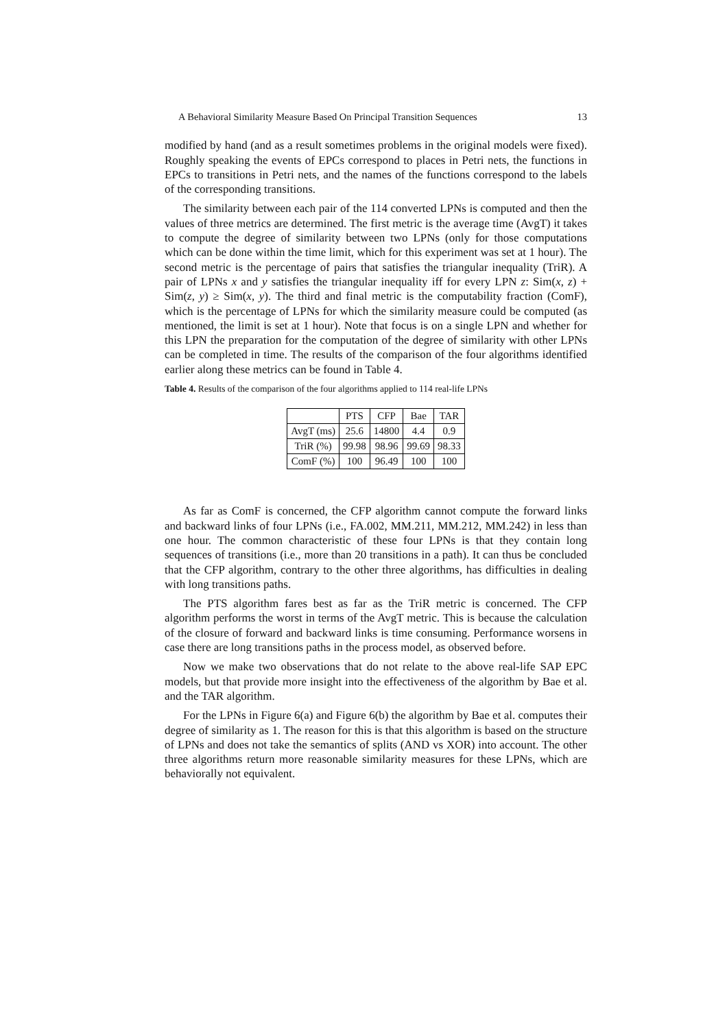A Behavioral Similarity Measure Based On Principal Transition Sequences 13
modified by hand (and as a result sometimes problems in the original models were fixed). Roughly speaking the events of EPCs correspond to places in Petri nets, the functions in EPCs to transitions in Petri nets, and the names of the functions correspond to the labels of the corresponding transitions.
The similarity between each pair of the 114 converted LPNs is computed and then the values of three metrics are determined. The first metric is the average time (AvgT) it takes to compute the degree of similarity between two LPNs (only for those computations which can be done within the time limit, which for this experiment was set at 1 hour). The second metric is the percentage of pairs that satisfies the triangular inequality (TriR). A pair of LPNs x and y satisfies the triangular inequality iff for every LPN z: Sim(x, z) + Sim(z, y) ≥ Sim(x, y). The third and final metric is the computability fraction (ComF), which is the percentage of LPNs for which the similarity measure could be computed (as mentioned, the limit is set at 1 hour). Note that focus is on a single LPN and whether for this LPN the preparation for the computation of the degree of similarity with other LPNs can be completed in time. The results of the comparison of the four algorithms identified earlier along these metrics can be found in Table 4.
Table 4. Results of the comparison of the four algorithms applied to 114 real-life LPNs
| | PTS | CFP | Bae | TAR |
| AvgT (ms) | 25.6 | 14800 | 4.4 | 0.9 |
| TriR (%) | 99.98 | 98.96 | 99.69 | 98.33 |
| ComF (%) | 100 | 96.49 | 100 | 100 |
As far as ComF is concerned, the CFP algorithm cannot compute the forward links and backward links of four LPNs (i.e., FA.002, MM.211, MM.212, MM.242) in less than one hour. The common characteristic of these four LPNs is that they contain long sequences of transitions (i.e., more than 20 transitions in a path). It can thus be concluded that the CFP algorithm, contrary to the other three algorithms, has difficulties in dealing with long transitions paths.
The PTS algorithm fares best as far as the TriR metric is concerned. The CFP algorithm performs the worst in terms of the AvgT metric. This is because the calculation of the closure of forward and backward links is time consuming. Performance worsens in case there are long transitions paths in the process model, as observed before.
Now we make two observations that do not relate to the above real-life SAP EPC models, but that provide more insight into the effectiveness of the algorithm by Bae et al. and the TAR algorithm.
For the LPNs in Figure 6(a) and Figure 6(b) the algorithm by Bae et al. computes their degree of similarity as 1. The reason for this is that this algorithm is based on the structure of LPNs and does not take the semantics of splits (AND vs XOR) into account. The other three algorithms return more reasonable similarity measures for these LPNs, which are behaviorally not equivalent.